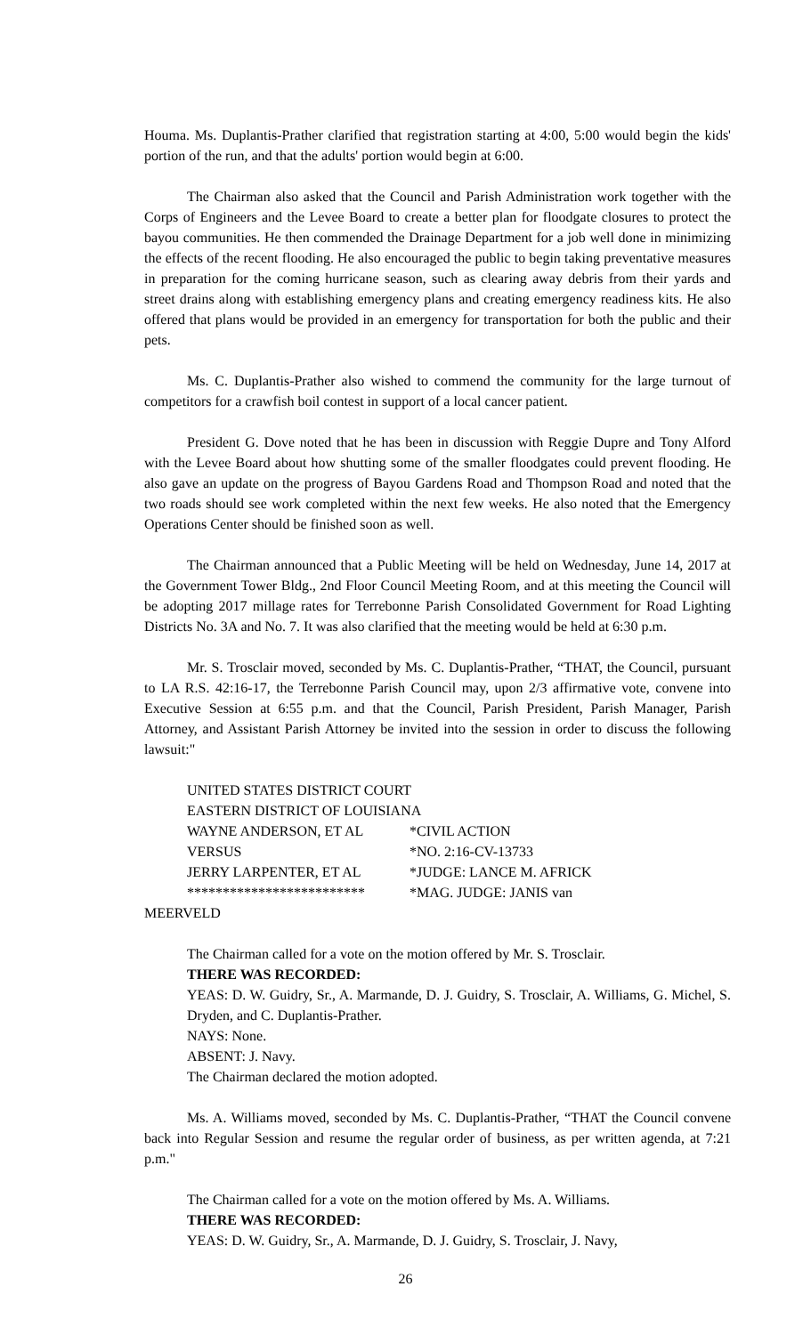Houma. Ms. Duplantis-Prather clarified that registration starting at 4:00, 5:00 would begin the kids' portion of the run, and that the adults' portion would begin at 6:00.
The Chairman also asked that the Council and Parish Administration work together with the Corps of Engineers and the Levee Board to create a better plan for floodgate closures to protect the bayou communities. He then commended the Drainage Department for a job well done in minimizing the effects of the recent flooding. He also encouraged the public to begin taking preventative measures in preparation for the coming hurricane season, such as clearing away debris from their yards and street drains along with establishing emergency plans and creating emergency readiness kits. He also offered that plans would be provided in an emergency for transportation for both the public and their pets.
Ms. C. Duplantis-Prather also wished to commend the community for the large turnout of competitors for a crawfish boil contest in support of a local cancer patient.
President G. Dove noted that he has been in discussion with Reggie Dupre and Tony Alford with the Levee Board about how shutting some of the smaller floodgates could prevent flooding. He also gave an update on the progress of Bayou Gardens Road and Thompson Road and noted that the two roads should see work completed within the next few weeks. He also noted that the Emergency Operations Center should be finished soon as well.
The Chairman announced that a Public Meeting will be held on Wednesday, June 14, 2017 at the Government Tower Bldg., 2nd Floor Council Meeting Room, and at this meeting the Council will be adopting 2017 millage rates for Terrebonne Parish Consolidated Government for Road Lighting Districts No. 3A and No. 7. It was also clarified that the meeting would be held at 6:30 p.m.
Mr. S. Trosclair moved, seconded by Ms. C. Duplantis-Prather, “THAT, the Council, pursuant to LA R.S. 42:16-17, the Terrebonne Parish Council may, upon 2/3 affirmative vote, convene into Executive Session at 6:55 p.m. and that the Council, Parish President, Parish Manager, Parish Attorney, and Assistant Parish Attorney be invited into the session in order to discuss the following lawsuit:"
UNITED STATES DISTRICT COURT
EASTERN DISTRICT OF LOUISIANA
WAYNE ANDERSON, ET AL
VERSUS
JERRY LARPENTER, ET AL
*************************
*CIVIL ACTION
*NO. 2:16-CV-13733
*JUDGE: LANCE M. AFRICK
*MAG. JUDGE: JANIS van
MEERVELD
The Chairman called for a vote on the motion offered by Mr. S. Trosclair.
THERE WAS RECORDED:
YEAS: D. W. Guidry, Sr., A. Marmande, D. J. Guidry, S. Trosclair, A. Williams, G. Michel, S. Dryden, and C. Duplantis-Prather.
NAYS: None.
ABSENT: J. Navy.
The Chairman declared the motion adopted.
Ms. A. Williams moved, seconded by Ms. C. Duplantis-Prather, “THAT the Council convene back into Regular Session and resume the regular order of business, as per written agenda, at 7:21 p.m."
The Chairman called for a vote on the motion offered by Ms. A. Williams.
THERE WAS RECORDED:
YEAS: D. W. Guidry, Sr., A. Marmande, D. J. Guidry, S. Trosclair, J. Navy,
26